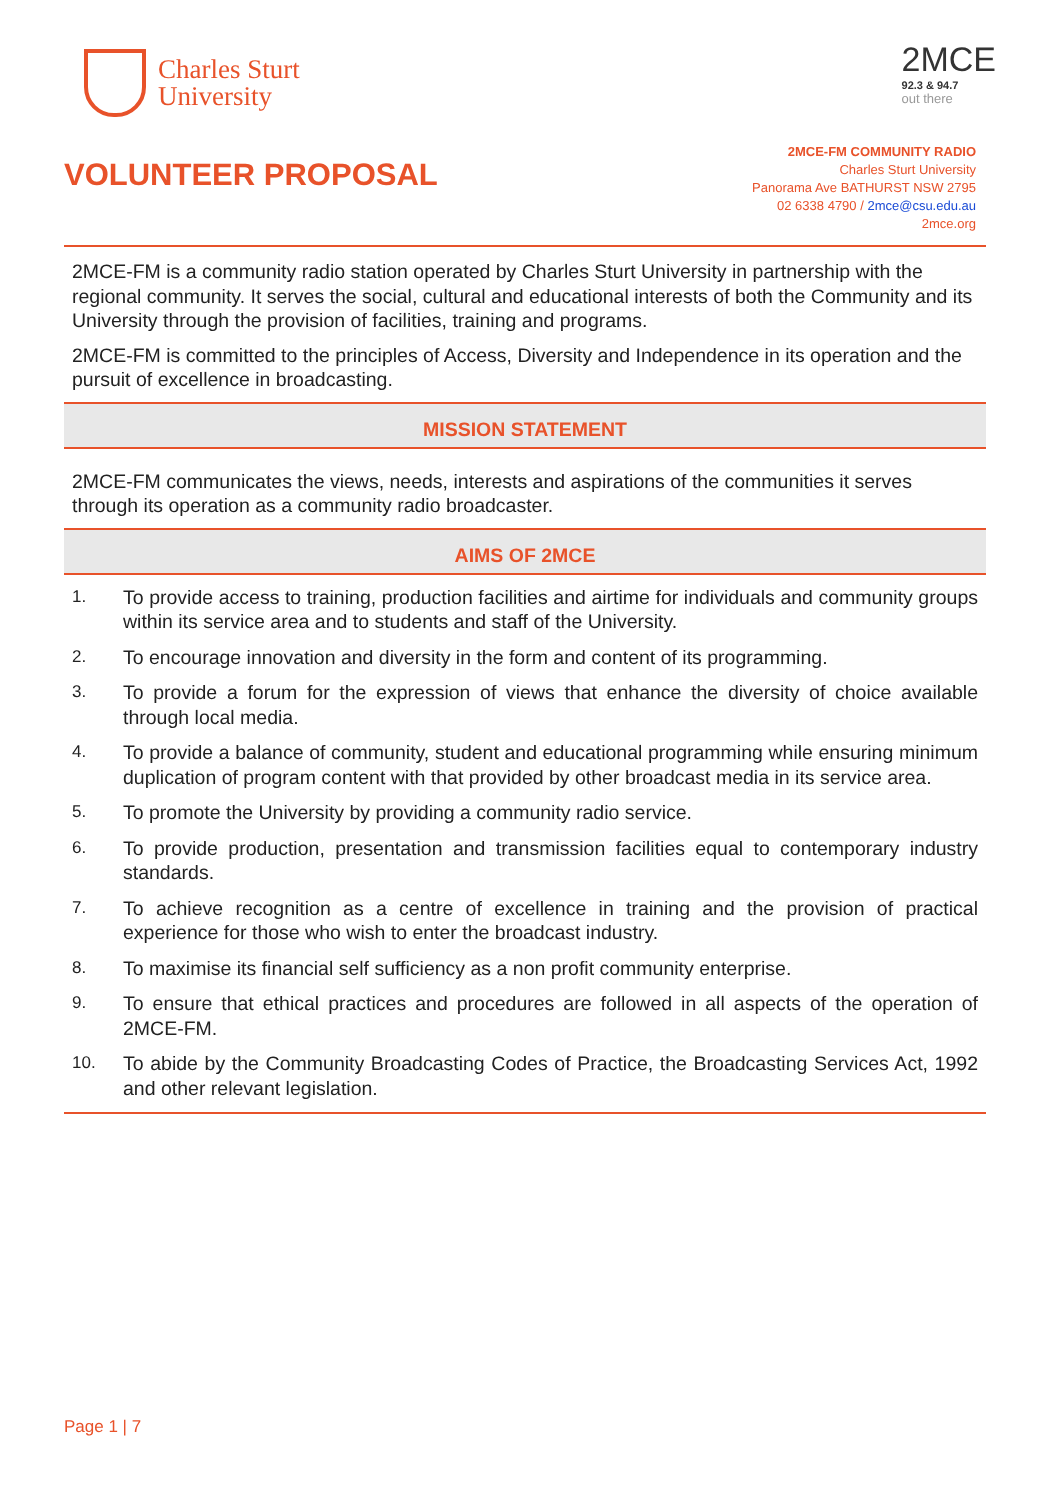Charles Sturt
University
2MCE
92.3 & 94.7
out there
VOLUNTEER PROPOSAL
2MCE-FM COMMUNITY RADIO
Charles Sturt University
Panorama Ave BATHURST NSW 2795
02 6338 4790 / 2mce@csu.edu.au
2mce.org
2MCE-FM is a community radio station operated by Charles Sturt University in partnership with the regional community. It serves the social, cultural and educational interests of both the Community and its University through the provision of facilities, training and programs.
2MCE-FM is committed to the principles of Access, Diversity and Independence in its operation and the pursuit of excellence in broadcasting.
MISSION STATEMENT
2MCE-FM communicates the views, needs, interests and aspirations of the communities it serves through its operation as a community radio broadcaster.
AIMS OF 2MCE
1. To provide access to training, production facilities and airtime for individuals and community groups within its service area and to students and staff of the University.
2. To encourage innovation and diversity in the form and content of its programming.
3. To provide a forum for the expression of views that enhance the diversity of choice available through local media.
4. To provide a balance of community, student and educational programming while ensuring minimum duplication of program content with that provided by other broadcast media in its service area.
5. To promote the University by providing a community radio service.
6. To provide production, presentation and transmission facilities equal to contemporary industry standards.
7. To achieve recognition as a centre of excellence in training and the provision of practical experience for those who wish to enter the broadcast industry.
8. To maximise its financial self sufficiency as a non profit community enterprise.
9. To ensure that ethical practices and procedures are followed in all aspects of the operation of 2MCE-FM.
10. To abide by the Community Broadcasting Codes of Practice, the Broadcasting Services Act, 1992 and other relevant legislation.
Page 1 | 7